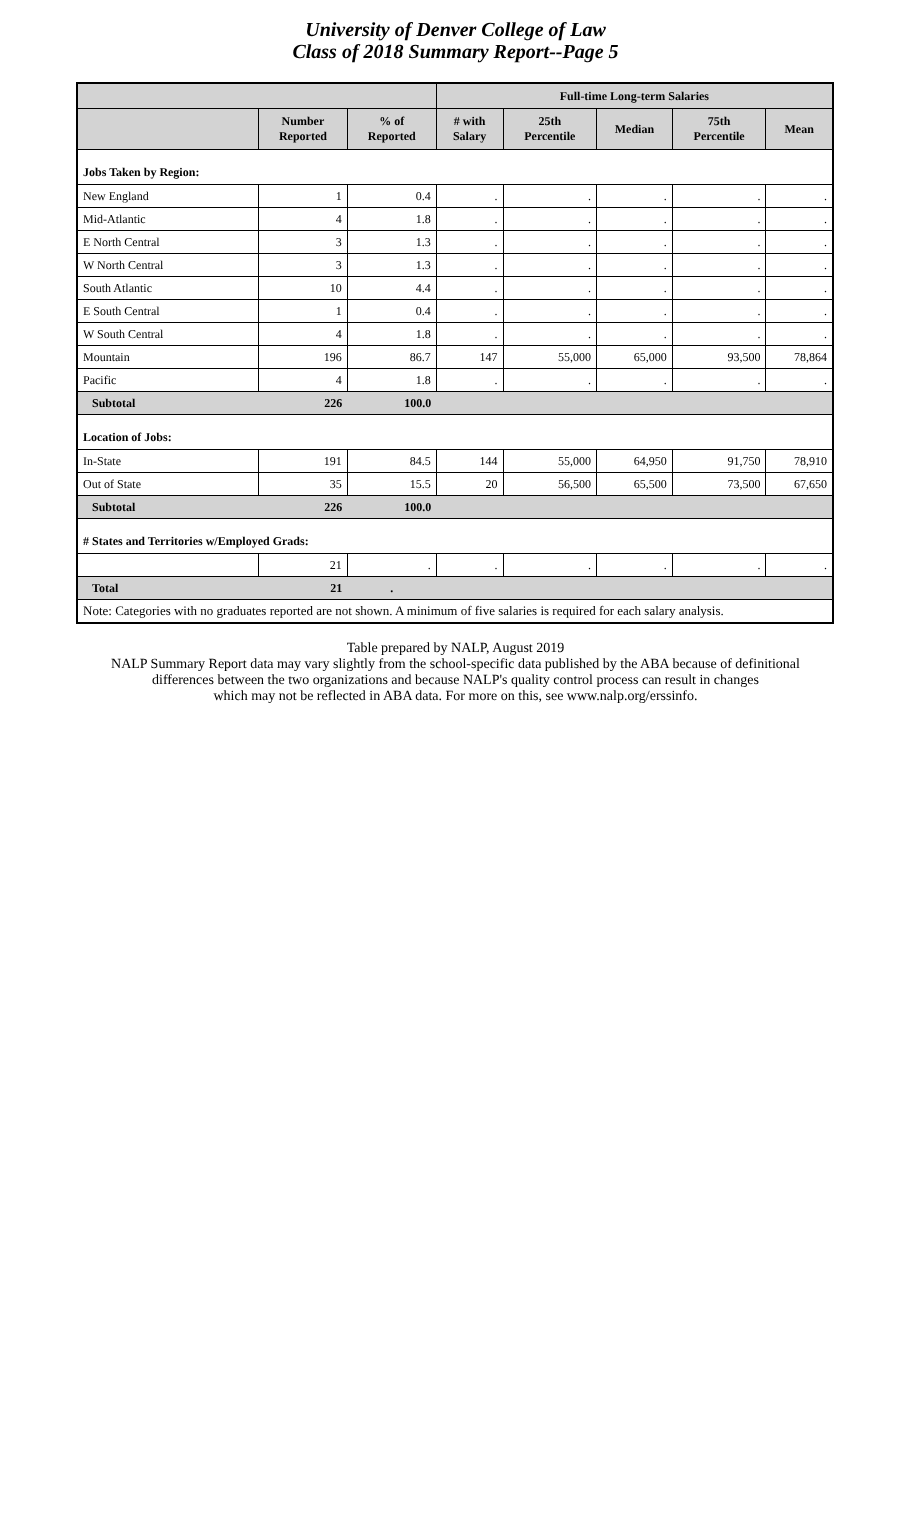University of Denver College of Law
Class of 2018 Summary Report--Page 5
| | | | Full-time Long-term Salaries | | | | |
| --- | --- | --- | --- | --- | --- | --- | --- |
| | Number Reported | % of Reported | # with Salary | 25th Percentile | Median | 75th Percentile | Mean |
| Jobs Taken by Region: | | | | | | | |
| New England | 1 | 0.4 | . | . | . | . | . |
| Mid-Atlantic | 4 | 1.8 | . | . | . | . | . |
| E North Central | 3 | 1.3 | . | . | . | . | . |
| W North Central | 3 | 1.3 | . | . | . | . | . |
| South Atlantic | 10 | 4.4 | . | . | . | . | . |
| E South Central | 1 | 0.4 | . | . | . | . | . |
| W South Central | 4 | 1.8 | . | . | . | . | . |
| Mountain | 196 | 86.7 | 147 | 55,000 | 65,000 | 93,500 | 78,864 |
| Pacific | 4 | 1.8 | . | . | . | . | . |
| Subtotal | 226 | 100.0 | | | | | |
| Location of Jobs: | | | | | | | |
| In-State | 191 | 84.5 | 144 | 55,000 | 64,950 | 91,750 | 78,910 |
| Out of State | 35 | 15.5 | 20 | 56,500 | 65,500 | 73,500 | 67,650 |
| Subtotal | 226 | 100.0 | | | | | |
| # States and Territories w/Employed Grads: | | | | | | | |
| | 21 | . | . | . | . | . | . |
| Total | 21 | . | | | | | |
| Note: Categories with no graduates reported are not shown. A minimum of five salaries is required for each salary analysis. | | | | | | | |
Table prepared by NALP, August 2019
NALP Summary Report data may vary slightly from the school-specific data published by the ABA because of definitional
differences between the two organizations and because NALP's quality control process can result in changes
which may not be reflected in ABA data. For more on this, see www.nalp.org/erssinfo.